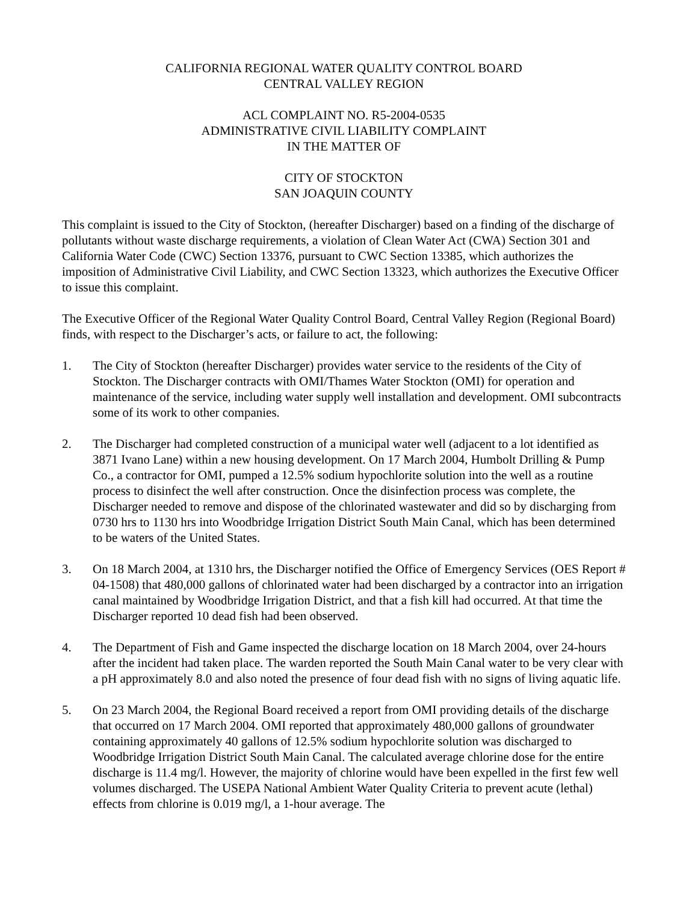CALIFORNIA REGIONAL WATER QUALITY CONTROL BOARD
CENTRAL VALLEY REGION
ACL COMPLAINT NO. R5-2004-0535
ADMINISTRATIVE CIVIL LIABILITY COMPLAINT
IN THE MATTER OF
CITY OF STOCKTON
SAN JOAQUIN COUNTY
This complaint is issued to the City of Stockton, (hereafter Discharger) based on a finding of the discharge of pollutants without waste discharge requirements, a violation of Clean Water Act (CWA) Section 301 and California Water Code (CWC) Section 13376, pursuant to CWC Section 13385, which authorizes the imposition of Administrative Civil Liability, and CWC Section 13323, which authorizes the Executive Officer to issue this complaint.
The Executive Officer of the Regional Water Quality Control Board, Central Valley Region (Regional Board) finds, with respect to the Discharger’s acts, or failure to act, the following:
1. The City of Stockton (hereafter Discharger) provides water service to the residents of the City of Stockton. The Discharger contracts with OMI/Thames Water Stockton (OMI) for operation and maintenance of the service, including water supply well installation and development. OMI subcontracts some of its work to other companies.
2. The Discharger had completed construction of a municipal water well (adjacent to a lot identified as 3871 Ivano Lane) within a new housing development. On 17 March 2004, Humbolt Drilling & Pump Co., a contractor for OMI, pumped a 12.5% sodium hypochlorite solution into the well as a routine process to disinfect the well after construction. Once the disinfection process was complete, the Discharger needed to remove and dispose of the chlorinated wastewater and did so by discharging from 0730 hrs to 1130 hrs into Woodbridge Irrigation District South Main Canal, which has been determined to be waters of the United States.
3. On 18 March 2004, at 1310 hrs, the Discharger notified the Office of Emergency Services (OES Report # 04-1508) that 480,000 gallons of chlorinated water had been discharged by a contractor into an irrigation canal maintained by Woodbridge Irrigation District, and that a fish kill had occurred. At that time the Discharger reported 10 dead fish had been observed.
4. The Department of Fish and Game inspected the discharge location on 18 March 2004, over 24-hours after the incident had taken place. The warden reported the South Main Canal water to be very clear with a pH approximately 8.0 and also noted the presence of four dead fish with no signs of living aquatic life.
5. On 23 March 2004, the Regional Board received a report from OMI providing details of the discharge that occurred on 17 March 2004. OMI reported that approximately 480,000 gallons of groundwater containing approximately 40 gallons of 12.5% sodium hypochlorite solution was discharged to Woodbridge Irrigation District South Main Canal. The calculated average chlorine dose for the entire discharge is 11.4 mg/l. However, the majority of chlorine would have been expelled in the first few well volumes discharged. The USEPA National Ambient Water Quality Criteria to prevent acute (lethal) effects from chlorine is 0.019 mg/l, a 1-hour average. The